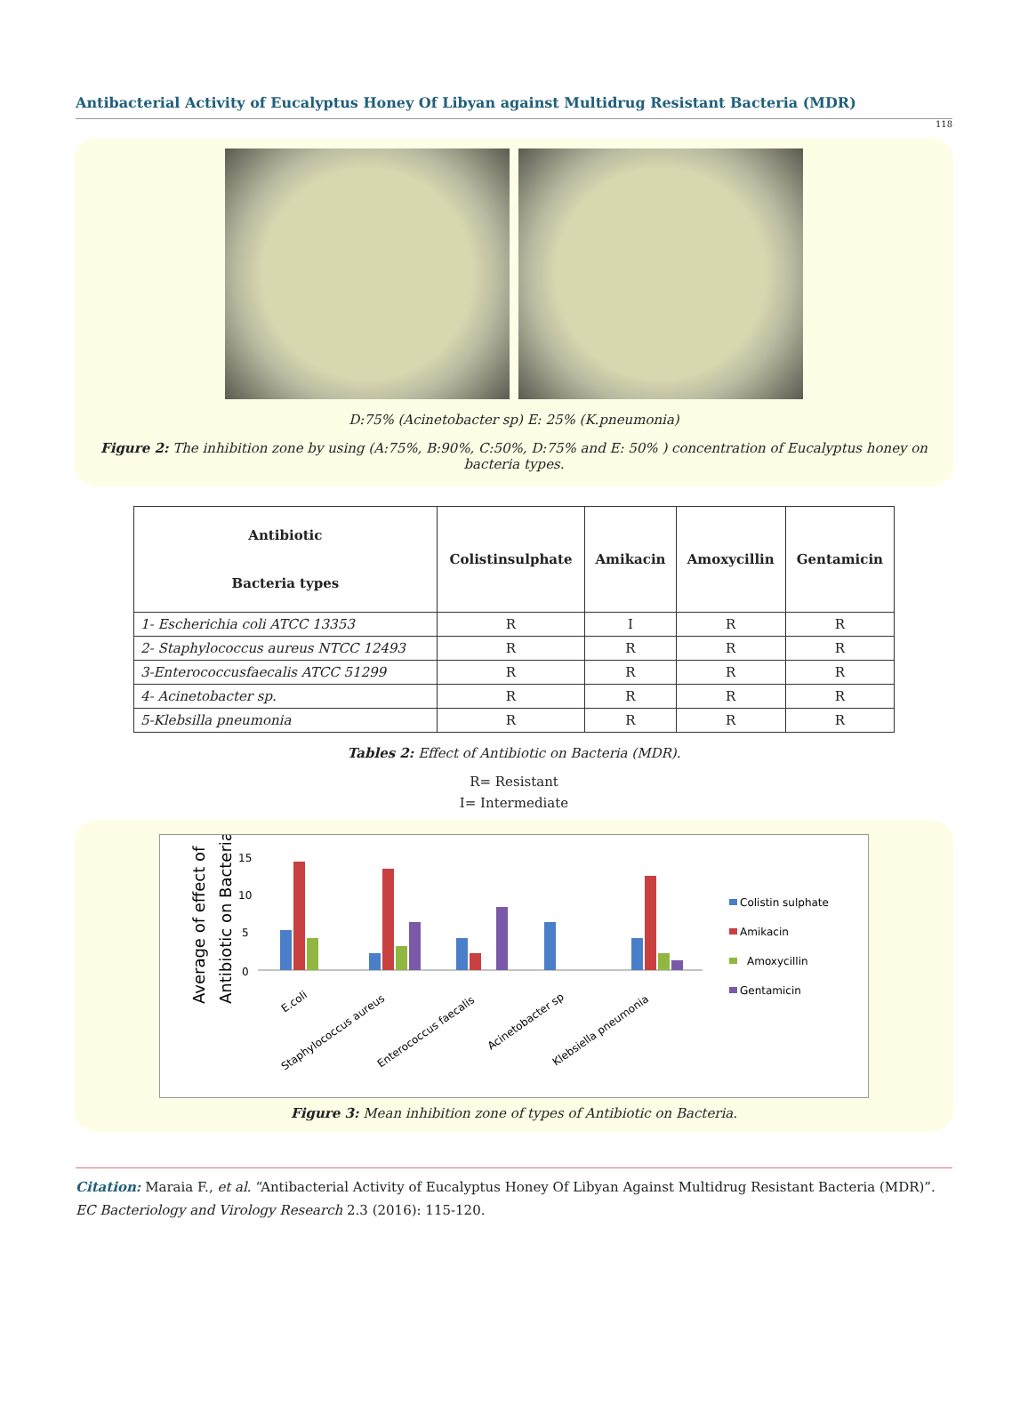Antibacterial Activity of Eucalyptus Honey Of Libyan against Multidrug Resistant Bacteria (MDR)
118
D:75% (Acinetobacter sp) E: 25% (K.pneumonia)
Figure 2: The inhibition zone by using (A:75%, B:90%, C:50%, D:75% and E: 50% ) concentration of Eucalyptus honey on bacteria types.
| Antibiotic Bacteria types | Colistinsulphate | Amikacin | Amoxycillin | Gentamicin |
| --- | --- | --- | --- | --- |
| 1- Escherichia coli ATCC 13353 | R | I | R | R |
| 2- Staphylococcus aureus NTCC 12493 | R | R | R | R |
| 3-Enterococcusfaecalis ATCC 51299 | R | R | R | R |
| 4- Acinetobacter sp. | R | R | R | R |
| 5-Klebsilla pneumonia | R | R | R | R |
Tables 2: Effect of Antibiotic on Bacteria (MDR).
R= Resistant
I= Intermediate
Average of effect of
Antibiotic on Bacteria
15
10
5
0
E.coli
Staphylococcus aureus
Enterococcus faecalis
Acinetobacter sp
Klebsiella pneumonia
Colistin sulphate
Amikacin
Amoxycillin
Gentamicin
Figure 3: Mean inhibition zone of types of Antibiotic on Bacteria.
Citation: Maraia F., et al. “Antibacterial Activity of Eucalyptus Honey Of Libyan Against Multidrug Resistant Bacteria (MDR)”. EC Bacteriology and Virology Research 2.3 (2016): 115-120.